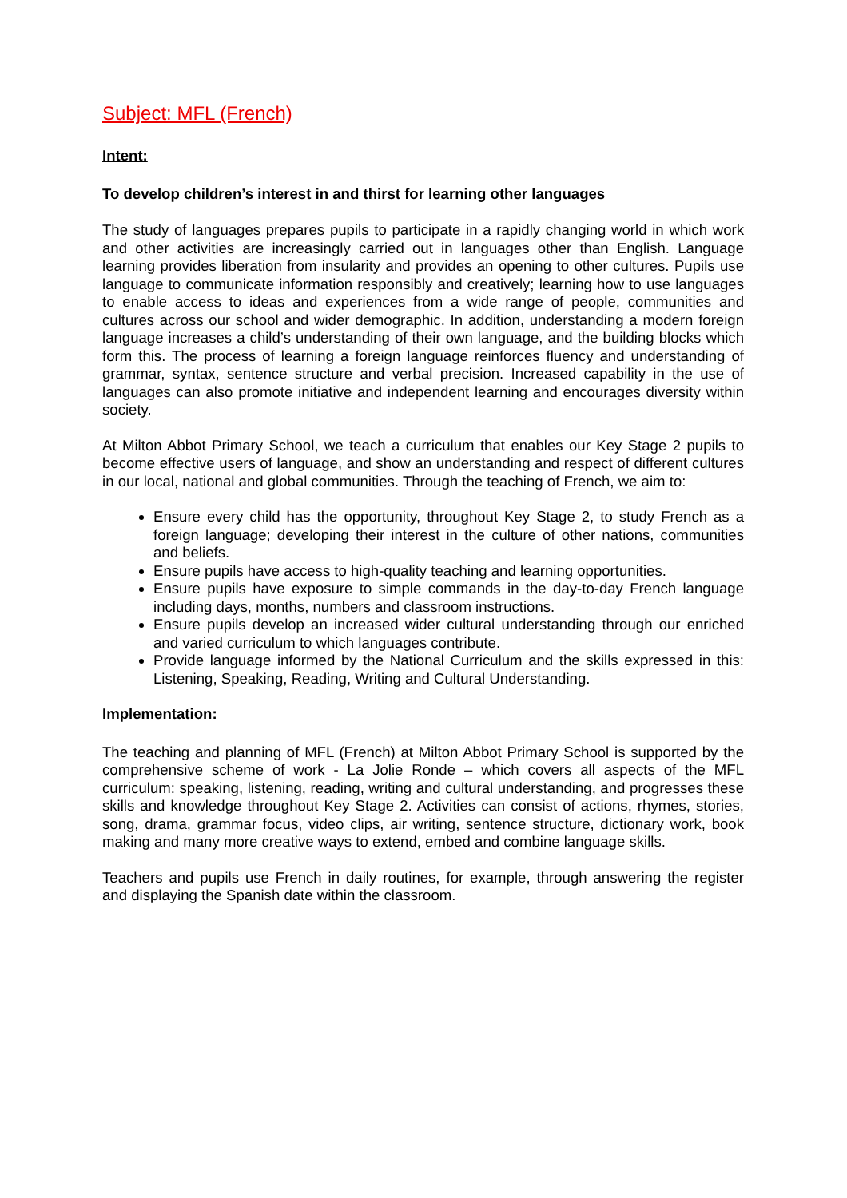Subject: MFL (French)
Intent:
To develop children’s interest in and thirst for learning other languages
The study of languages prepares pupils to participate in a rapidly changing world in which work and other activities are increasingly carried out in languages other than English. Language learning provides liberation from insularity and provides an opening to other cultures. Pupils use language to communicate information responsibly and creatively; learning how to use languages to enable access to ideas and experiences from a wide range of people, communities and cultures across our school and wider demographic. In addition, understanding a modern foreign language increases a child’s understanding of their own language, and the building blocks which form this. The process of learning a foreign language reinforces fluency and understanding of grammar, syntax, sentence structure and verbal precision. Increased capability in the use of languages can also promote initiative and independent learning and encourages diversity within society.
At Milton Abbot Primary School, we teach a curriculum that enables our Key Stage 2 pupils to become effective users of language, and show an understanding and respect of different cultures in our local, national and global communities. Through the teaching of French, we aim to:
Ensure every child has the opportunity, throughout Key Stage 2, to study French as a foreign language; developing their interest in the culture of other nations, communities and beliefs.
Ensure pupils have access to high-quality teaching and learning opportunities.
Ensure pupils have exposure to simple commands in the day-to-day French language including days, months, numbers and classroom instructions.
Ensure pupils develop an increased wider cultural understanding through our enriched and varied curriculum to which languages contribute.
Provide language informed by the National Curriculum and the skills expressed in this: Listening, Speaking, Reading, Writing and Cultural Understanding.
Implementation:
The teaching and planning of MFL (French) at Milton Abbot Primary School is supported by the comprehensive scheme of work - La Jolie Ronde – which covers all aspects of the MFL curriculum: speaking, listening, reading, writing and cultural understanding, and progresses these skills and knowledge throughout Key Stage 2. Activities can consist of actions, rhymes, stories, song, drama, grammar focus, video clips, air writing, sentence structure, dictionary work, book making and many more creative ways to extend, embed and combine language skills.
Teachers and pupils use French in daily routines, for example, through answering the register and displaying the Spanish date within the classroom.